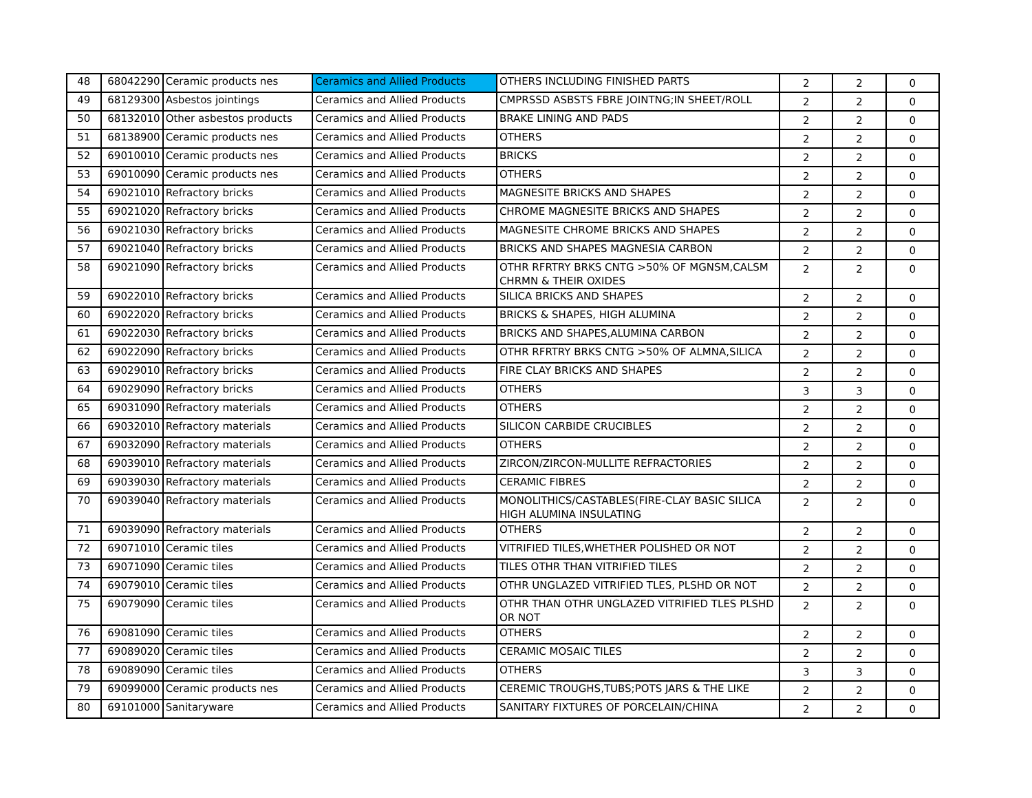| 48 | 68042290 | Ceramic products nes | Ceramics and Allied Products | OTHERS INCLUDING FINISHED PARTS | 2 | 2 | 0 |
| 49 | 68129300 | Asbestos jointings | Ceramics and Allied Products | CMPRSSD ASBSTS FBRE JOINTNG;IN SHEET/ROLL | 2 | 2 | 0 |
| 50 | 68132010 | Other asbestos products | Ceramics and Allied Products | BRAKE LINING AND PADS | 2 | 2 | 0 |
| 51 | 68138900 | Ceramic products nes | Ceramics and Allied Products | OTHERS | 2 | 2 | 0 |
| 52 | 69010010 | Ceramic products nes | Ceramics and Allied Products | BRICKS | 2 | 2 | 0 |
| 53 | 69010090 | Ceramic products nes | Ceramics and Allied Products | OTHERS | 2 | 2 | 0 |
| 54 | 69021010 | Refractory bricks | Ceramics and Allied Products | MAGNESITE BRICKS AND SHAPES | 2 | 2 | 0 |
| 55 | 69021020 | Refractory bricks | Ceramics and Allied Products | CHROME MAGNESITE BRICKS AND SHAPES | 2 | 2 | 0 |
| 56 | 69021030 | Refractory bricks | Ceramics and Allied Products | MAGNESITE CHROME BRICKS AND SHAPES | 2 | 2 | 0 |
| 57 | 69021040 | Refractory bricks | Ceramics and Allied Products | BRICKS AND SHAPES MAGNESIA CARBON | 2 | 2 | 0 |
| 58 | 69021090 | Refractory bricks | Ceramics and Allied Products | OTHR RFRTRY BRKS CNTG >50% OF MGNSM,CALSM CHRMN & THEIR OXIDES | 2 | 2 | 0 |
| 59 | 69022010 | Refractory bricks | Ceramics and Allied Products | SILICA BRICKS AND SHAPES | 2 | 2 | 0 |
| 60 | 69022020 | Refractory bricks | Ceramics and Allied Products | BRICKS & SHAPES, HIGH ALUMINA | 2 | 2 | 0 |
| 61 | 69022030 | Refractory bricks | Ceramics and Allied Products | BRICKS AND SHAPES,ALUMINA CARBON | 2 | 2 | 0 |
| 62 | 69022090 | Refractory bricks | Ceramics and Allied Products | OTHR RFRTRY BRKS CNTG >50% OF ALMNA,SILICA | 2 | 2 | 0 |
| 63 | 69029010 | Refractory bricks | Ceramics and Allied Products | FIRE CLAY BRICKS AND SHAPES | 2 | 2 | 0 |
| 64 | 69029090 | Refractory bricks | Ceramics and Allied Products | OTHERS | 3 | 3 | 0 |
| 65 | 69031090 | Refractory materials | Ceramics and Allied Products | OTHERS | 2 | 2 | 0 |
| 66 | 69032010 | Refractory materials | Ceramics and Allied Products | SILICON CARBIDE CRUCIBLES | 2 | 2 | 0 |
| 67 | 69032090 | Refractory materials | Ceramics and Allied Products | OTHERS | 2 | 2 | 0 |
| 68 | 69039010 | Refractory materials | Ceramics and Allied Products | ZIRCON/ZIRCON-MULLITE REFRACTORIES | 2 | 2 | 0 |
| 69 | 69039030 | Refractory materials | Ceramics and Allied Products | CERAMIC FIBRES | 2 | 2 | 0 |
| 70 | 69039040 | Refractory materials | Ceramics and Allied Products | MONOLITHICS/CASTABLES(FIRE-CLAY BASIC SILICA HIGH ALUMINA INSULATING | 2 | 2 | 0 |
| 71 | 69039090 | Refractory materials | Ceramics and Allied Products | OTHERS | 2 | 2 | 0 |
| 72 | 69071010 | Ceramic tiles | Ceramics and Allied Products | VITRIFIED TILES,WHETHER POLISHED OR NOT | 2 | 2 | 0 |
| 73 | 69071090 | Ceramic tiles | Ceramics and Allied Products | TILES OTHR THAN VITRIFIED TILES | 2 | 2 | 0 |
| 74 | 69079010 | Ceramic tiles | Ceramics and Allied Products | OTHR UNGLAZED VITRIFIED TLES, PLSHD OR NOT | 2 | 2 | 0 |
| 75 | 69079090 | Ceramic tiles | Ceramics and Allied Products | OTHR THAN OTHR UNGLAZED VITRIFIED TLES PLSHD OR NOT | 2 | 2 | 0 |
| 76 | 69081090 | Ceramic tiles | Ceramics and Allied Products | OTHERS | 2 | 2 | 0 |
| 77 | 69089020 | Ceramic tiles | Ceramics and Allied Products | CERAMIC MOSAIC TILES | 2 | 2 | 0 |
| 78 | 69089090 | Ceramic tiles | Ceramics and Allied Products | OTHERS | 3 | 3 | 0 |
| 79 | 69099000 | Ceramic products nes | Ceramics and Allied Products | CEREMIC TROUGHS,TUBS;POTS JARS & THE LIKE | 2 | 2 | 0 |
| 80 | 69101000 | Sanitaryware | Ceramics and Allied Products | SANITARY FIXTURES OF PORCELAIN/CHINA | 2 | 2 | 0 |